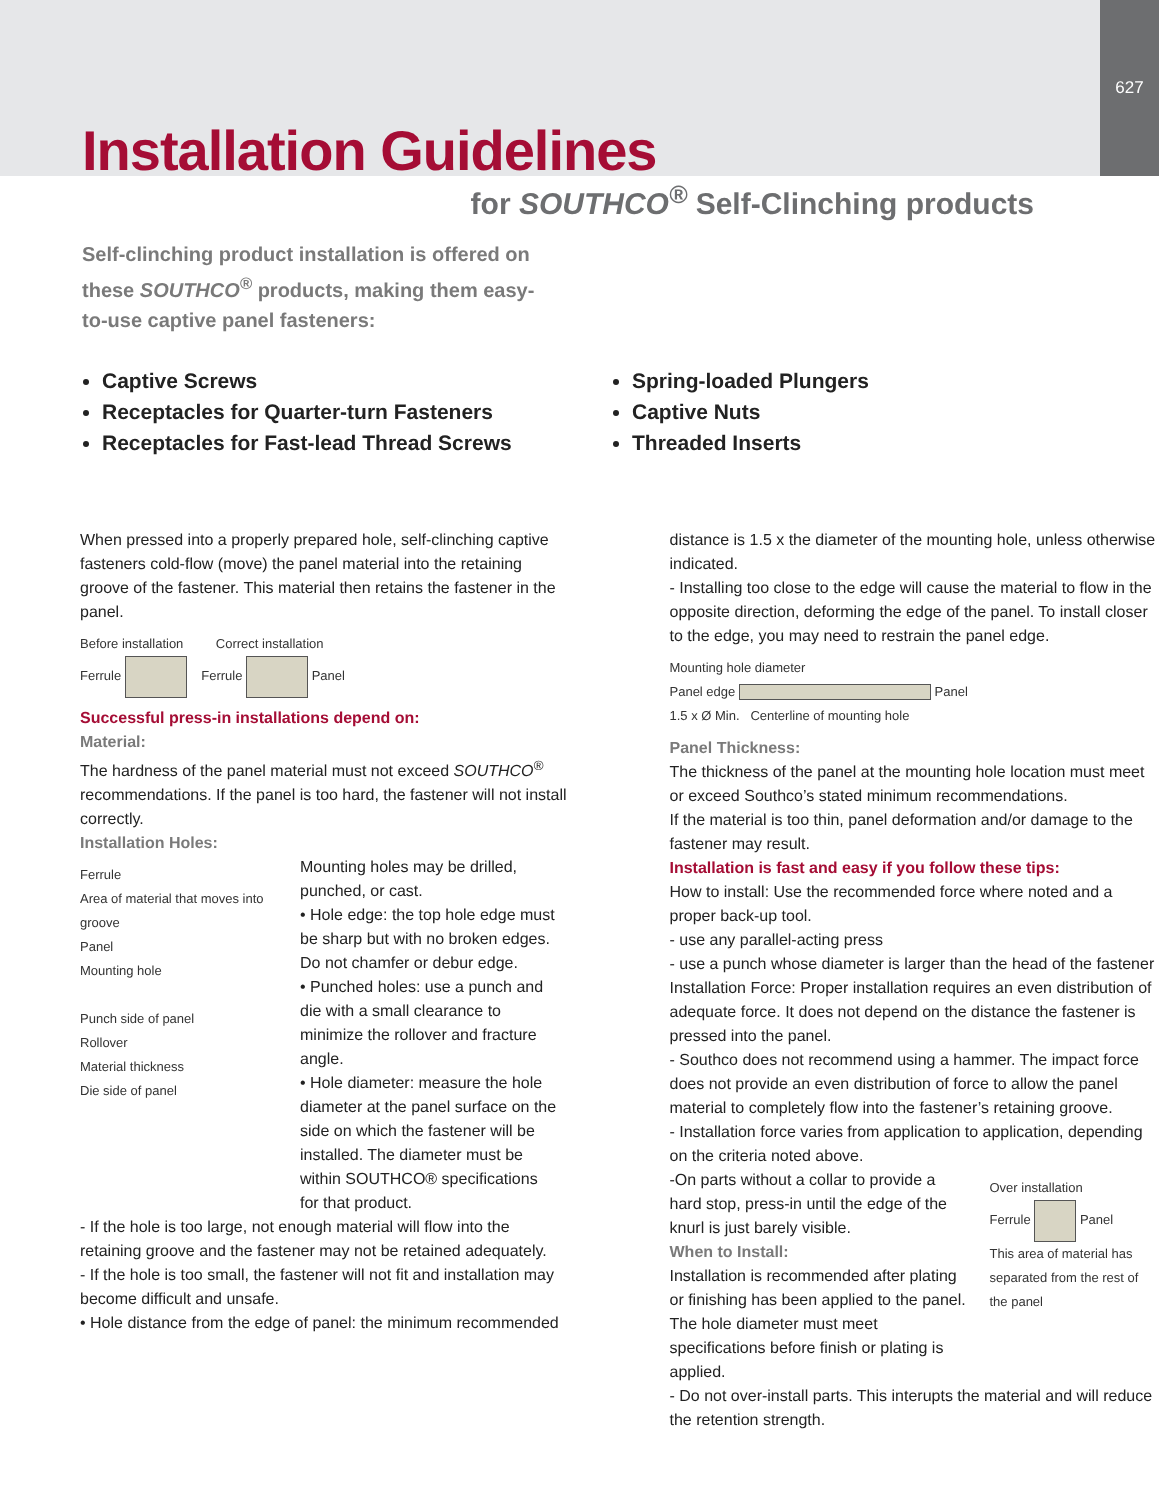627
Installation Guidelines
for SOUTHCO<sup>®</sup> Self-Clinching products
Self-clinching product installation is offered on these SOUTHCO<sup>®</sup> products, making them easy-to-use captive panel fasteners:
Captive Screws
Receptacles for Quarter-turn Fasteners
Receptacles for Fast-lead Thread Screws
Spring-loaded Plungers
Captive Nuts
Threaded Inserts
When pressed into a properly prepared hole, self-clinching captive fasteners cold-flow (move) the panel material into the retaining groove of the fastener. This material then retains the fastener in the panel.
Before installation Correct installation
Ferrule Ferrule Panel
Successful press-in installations depend on:
Material:
The hardness of the panel material must not exceed SOUTHCO<sup>®</sup> recommendations. If the panel is too hard, the fastener will not install correctly.
Installation Holes:
Ferrule
Area of material that moves into groove
Panel
Mounting hole
Punch side of panel
Rollover
Material thickness
Die side of panel
Mounting holes may be drilled, punched, or cast.
• Hole edge: the top hole edge must be sharp but with no broken edges. Do not chamfer or debur edge.
• Punched holes: use a punch and die with a small clearance to minimize the rollover and fracture angle.
• Hole diameter: measure the hole diameter at the panel surface on the side on which the fastener will be installed. The diameter must be within SOUTHCO® specifications for that product.
- If the hole is too large, not enough material will flow into the retaining groove and the fastener may not be retained adequately.
- If the hole is too small, the fastener will not fit and installation may become difficult and unsafe.
• Hole distance from the edge of panel: the minimum recommended
distance is 1.5 x the diameter of the mounting hole, unless otherwise indicated.
- Installing too close to the edge will cause the material to flow in the opposite direction, deforming the edge of the panel. To install closer to the edge, you may need to restrain the panel edge.
Mounting hole diameter
Panel edge Panel
1.5 x Ø Min. Centerline of mounting hole
Panel Thickness:
The thickness of the panel at the mounting hole location must meet or exceed Southco’s stated minimum recommendations.
If the material is too thin, panel deformation and/or damage to the fastener may result.
Installation is fast and easy if you follow these tips:
How to install: Use the recommended force where noted and a proper back-up tool.
- use any parallel-acting press
- use a punch whose diameter is larger than the head of the fastener
Installation Force: Proper installation requires an even distribution of adequate force. It does not depend on the distance the fastener is pressed into the panel.
- Southco does not recommend using a hammer. The impact force does not provide an even distribution of force to allow the panel material to completely flow into the fastener’s retaining groove.
- Installation force varies from application to application, depending on the criteria noted above.
-On parts without a collar to provide a hard stop, press-in until the edge of the knurl is just barely visible.
When to Install:
Installation is recommended after plating or finishing has been applied to the panel. The hole diameter must meet specifications before finish or plating is applied.
Over installation
Ferrule Panel
This area of material has separated from the rest of the panel
- Do not over-install parts. This interupts the material and will reduce the retention strength.